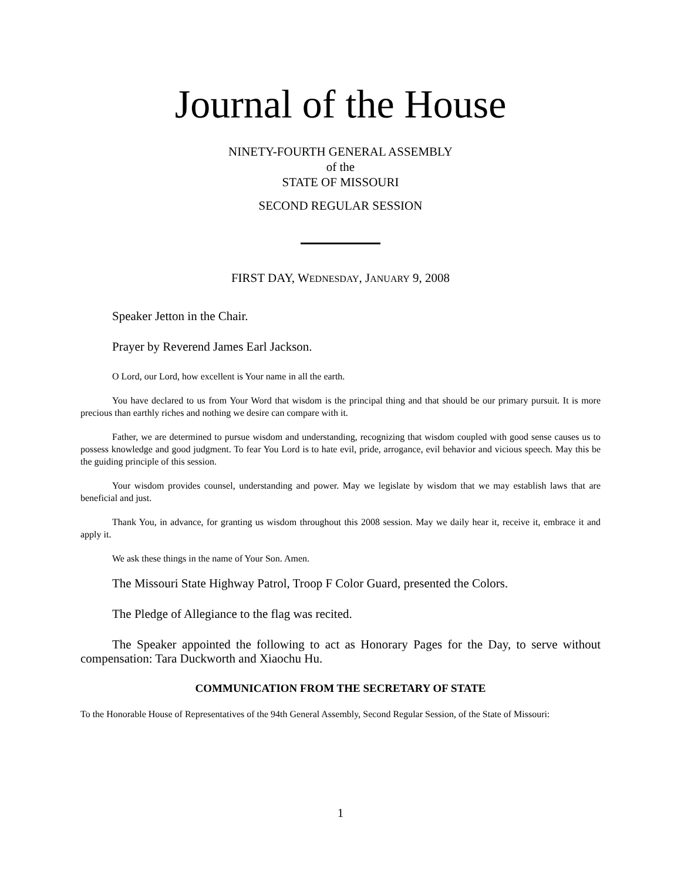Journal of the House
NINETY-FOURTH GENERAL ASSEMBLY
of the
STATE OF MISSOURI
SECOND REGULAR SESSION
FIRST DAY, WEDNESDAY, JANUARY 9, 2008
Speaker Jetton in the Chair.
Prayer by Reverend James Earl Jackson.
O Lord, our Lord, how excellent is Your name in all the earth.
You have declared to us from Your Word that wisdom is the principal thing and that should be our primary pursuit. It is more precious than earthly riches and nothing we desire can compare with it.
Father, we are determined to pursue wisdom and understanding, recognizing that wisdom coupled with good sense causes us to possess knowledge and good judgment. To fear You Lord is to hate evil, pride, arrogance, evil behavior and vicious speech. May this be the guiding principle of this session.
Your wisdom provides counsel, understanding and power. May we legislate by wisdom that we may establish laws that are beneficial and just.
Thank You, in advance, for granting us wisdom throughout this 2008 session. May we daily hear it, receive it, embrace it and apply it.
We ask these things in the name of Your Son. Amen.
The Missouri State Highway Patrol, Troop F Color Guard, presented the Colors.
The Pledge of Allegiance to the flag was recited.
The Speaker appointed the following to act as Honorary Pages for the Day, to serve without compensation: Tara Duckworth and Xiaochu Hu.
COMMUNICATION FROM THE SECRETARY OF STATE
To the Honorable House of Representatives of the 94th General Assembly, Second Regular Session, of the State of Missouri:
1